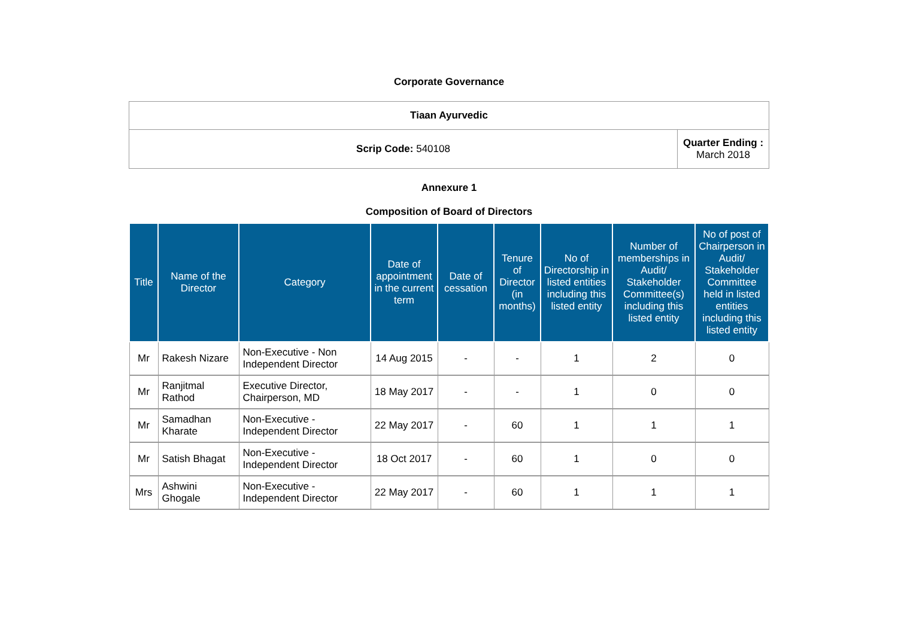Corporate Governance
| Tiaan Ayurvedic | |
| Scrip Code: 540108 | Quarter Ending : March 2018 |
Annexure 1
Composition of Board of Directors
| Title | Name of the Director | Category | Date of appointment in the current term | Date of cessation | Tenure of Director (in months) | No of Directorship in listed entities including this listed entity | Number of memberships in Audit/ Stakeholder Committee(s) including this listed entity | No of post of Chairperson in Audit/ Stakeholder Committee held in listed entities including this listed entity |
| --- | --- | --- | --- | --- | --- | --- | --- | --- |
| Mr | Rakesh Nizare | Non-Executive - Non Independent Director | 14 Aug 2015 | - | - | 1 | 2 | 0 |
| Mr | Ranjitmal Rathod | Executive Director, Chairperson, MD | 18 May 2017 | - | - | 1 | 0 | 0 |
| Mr | Samadhan Kharate | Non-Executive - Independent Director | 22 May 2017 | - | 60 | 1 | 1 | 1 |
| Mr | Satish Bhagat | Non-Executive - Independent Director | 18 Oct 2017 | - | 60 | 1 | 0 | 0 |
| Mrs | Ashwini Ghogale | Non-Executive - Independent Director | 22 May 2017 | - | 60 | 1 | 1 | 1 |